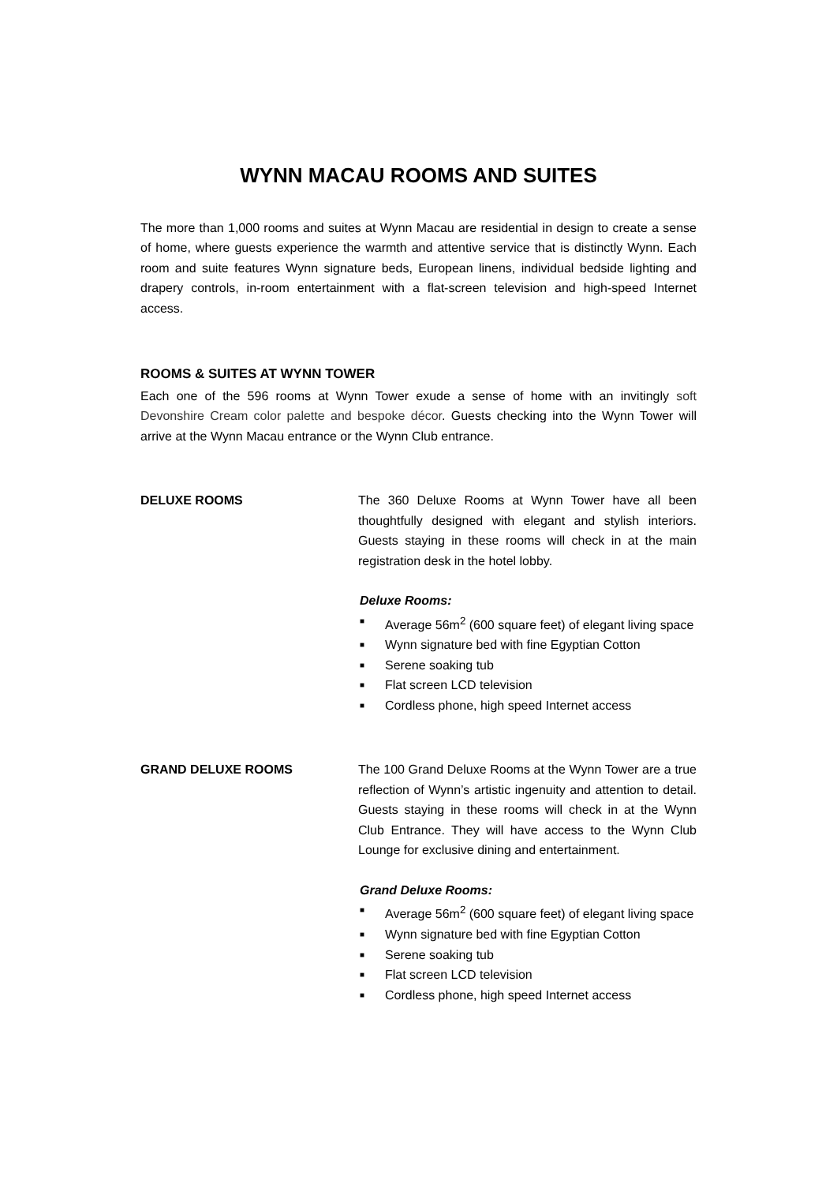WYNN MACAU ROOMS AND SUITES
The more than 1,000 rooms and suites at Wynn Macau are residential in design to create a sense of home, where guests experience the warmth and attentive service that is distinctly Wynn. Each room and suite features Wynn signature beds, European linens, individual bedside lighting and drapery controls, in-room entertainment with a flat-screen television and high-speed Internet access.
ROOMS & SUITES AT WYNN TOWER
Each one of the 596 rooms at Wynn Tower exude a sense of home with an invitingly soft Devonshire Cream color palette and bespoke décor. Guests checking into the Wynn Tower will arrive at the Wynn Macau entrance or the Wynn Club entrance.
DELUXE ROOMS The 360 Deluxe Rooms at Wynn Tower have all been thoughtfully designed with elegant and stylish interiors. Guests staying in these rooms will check in at the main registration desk in the hotel lobby.
Deluxe Rooms:
■ Average 56m<sup>2</sup> (600 square feet) of elegant living space
■ Wynn signature bed with fine Egyptian Cotton
■ Serene soaking tub
■ Flat screen LCD television
■ Cordless phone, high speed Internet access
GRAND DELUXE ROOMS The 100 Grand Deluxe Rooms at the Wynn Tower are a true reflection of Wynn’s artistic ingenuity and attention to detail. Guests staying in these rooms will check in at the Wynn Club Entrance. They will have access to the Wynn Club Lounge for exclusive dining and entertainment.
Grand Deluxe Rooms:
■ Average 56m<sup>2</sup> (600 square feet) of elegant living space
■ Wynn signature bed with fine Egyptian Cotton
■ Serene soaking tub
■ Flat screen LCD television
■ Cordless phone, high speed Internet access